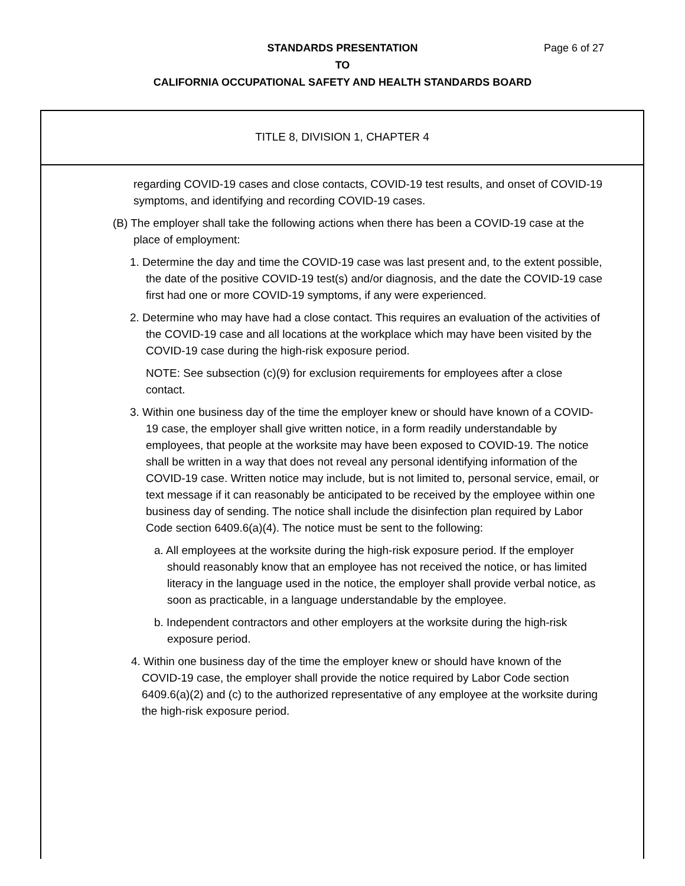STANDARDS PRESENTATION
TO
CALIFORNIA OCCUPATIONAL SAFETY AND HEALTH STANDARDS BOARD
Page 6 of 27
TITLE 8, DIVISION 1, CHAPTER 4
regarding COVID-19 cases and close contacts, COVID-19 test results, and onset of COVID-19 symptoms, and identifying and recording COVID-19 cases.
(B) The employer shall take the following actions when there has been a COVID-19 case at the place of employment:
1. Determine the day and time the COVID-19 case was last present and, to the extent possible, the date of the positive COVID-19 test(s) and/or diagnosis, and the date the COVID-19 case first had one or more COVID-19 symptoms, if any were experienced.
2. Determine who may have had a close contact. This requires an evaluation of the activities of the COVID-19 case and all locations at the workplace which may have been visited by the COVID-19 case during the high-risk exposure period.
NOTE: See subsection (c)(9) for exclusion requirements for employees after a close contact.
3. Within one business day of the time the employer knew or should have known of a COVID-19 case, the employer shall give written notice, in a form readily understandable by employees, that people at the worksite may have been exposed to COVID-19. The notice shall be written in a way that does not reveal any personal identifying information of the COVID-19 case. Written notice may include, but is not limited to, personal service, email, or text message if it can reasonably be anticipated to be received by the employee within one business day of sending. The notice shall include the disinfection plan required by Labor Code section 6409.6(a)(4). The notice must be sent to the following:
a. All employees at the worksite during the high-risk exposure period. If the employer should reasonably know that an employee has not received the notice, or has limited literacy in the language used in the notice, the employer shall provide verbal notice, as soon as practicable, in a language understandable by the employee.
b. Independent contractors and other employers at the worksite during the high-risk exposure period.
4. Within one business day of the time the employer knew or should have known of the COVID-19 case, the employer shall provide the notice required by Labor Code section 6409.6(a)(2) and (c) to the authorized representative of any employee at the worksite during the high-risk exposure period.